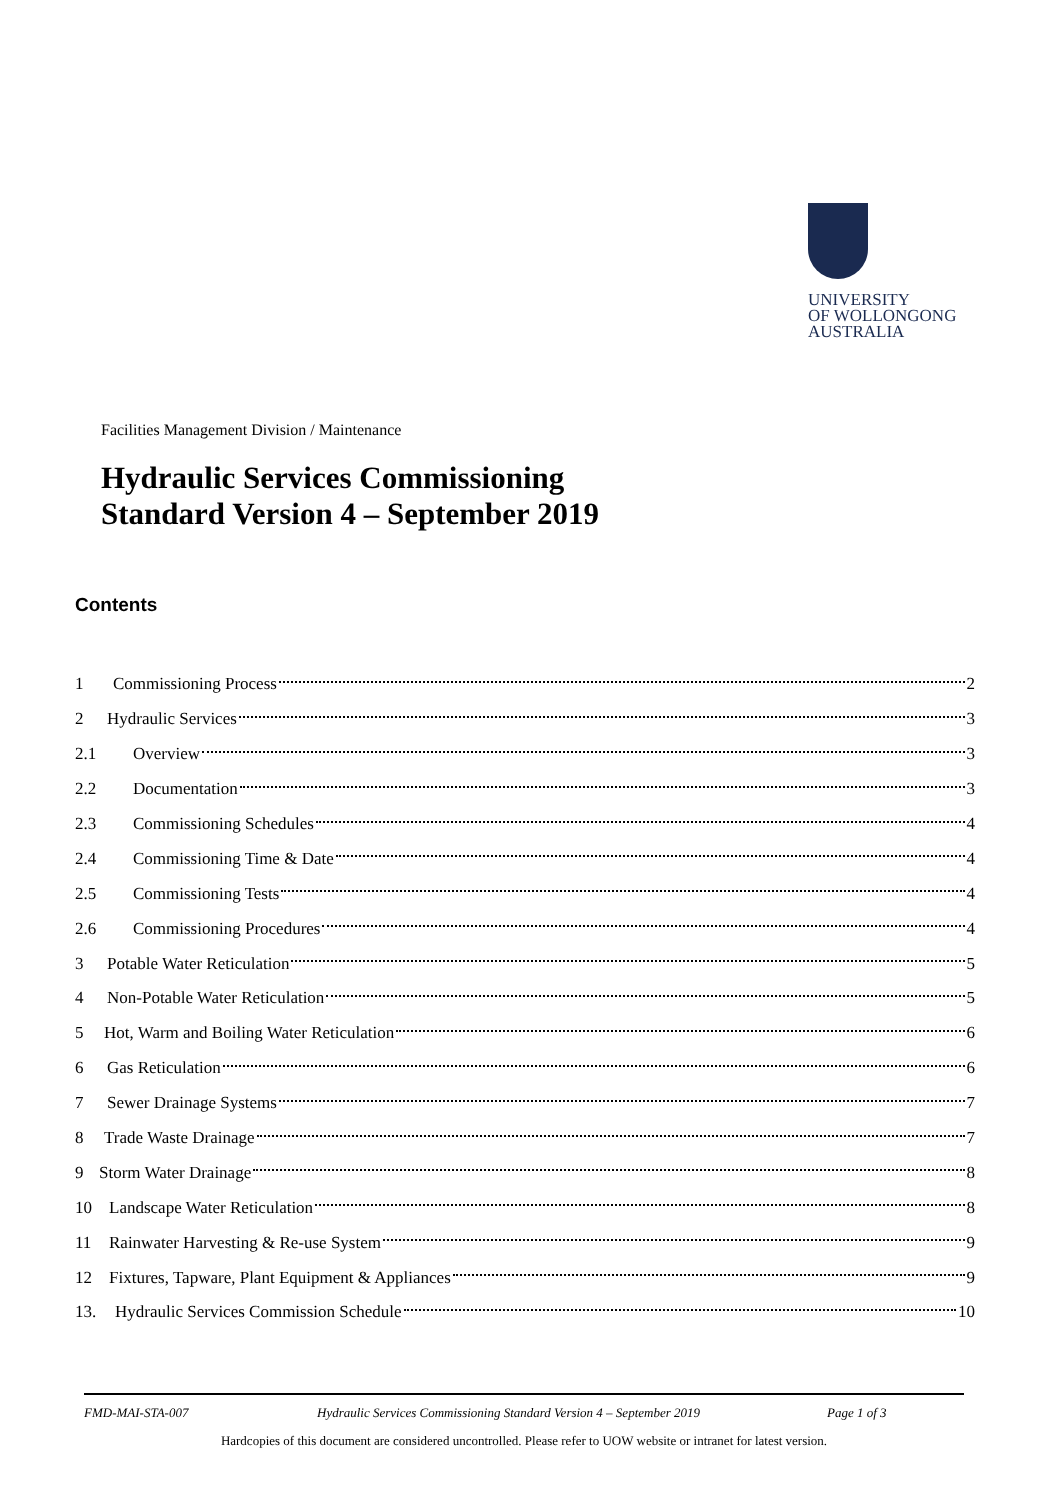UNIVERSITY
OF WOLLONGONG
AUSTRALIA
Facilities Management Division / Maintenance
Hydraulic Services Commissioning
Standard Version 4 – September 2019
Contents
1 Commissioning Process 2
2 Hydraulic Services 3
2.1 Overview 3
2.2 Documentation 3
2.3 Commissioning Schedules 4
2.4 Commissioning Time & Date 4
2.5 Commissioning Tests 4
2.6 Commissioning Procedures 4
3 Potable Water Reticulation 5
4 Non-Potable Water Reticulation 5
5 Hot, Warm and Boiling Water Reticulation 6
6 Gas Reticulation 6
7 Sewer Drainage Systems 7
8 Trade Waste Drainage 7
9 Storm Water Drainage 8
10 Landscape Water Reticulation 8
11 Rainwater Harvesting & Re-use System 9
12 Fixtures, Tapware, Plant Equipment & Appliances 9
13. Hydraulic Services Commission Schedule 10
FMD-MAI-STA-007 Hydraulic Services Commissioning Standard Version 4 – September 2019 Page 1 of 3
Hardcopies of this document are considered uncontrolled. Please refer to UOW website or intranet for latest version.